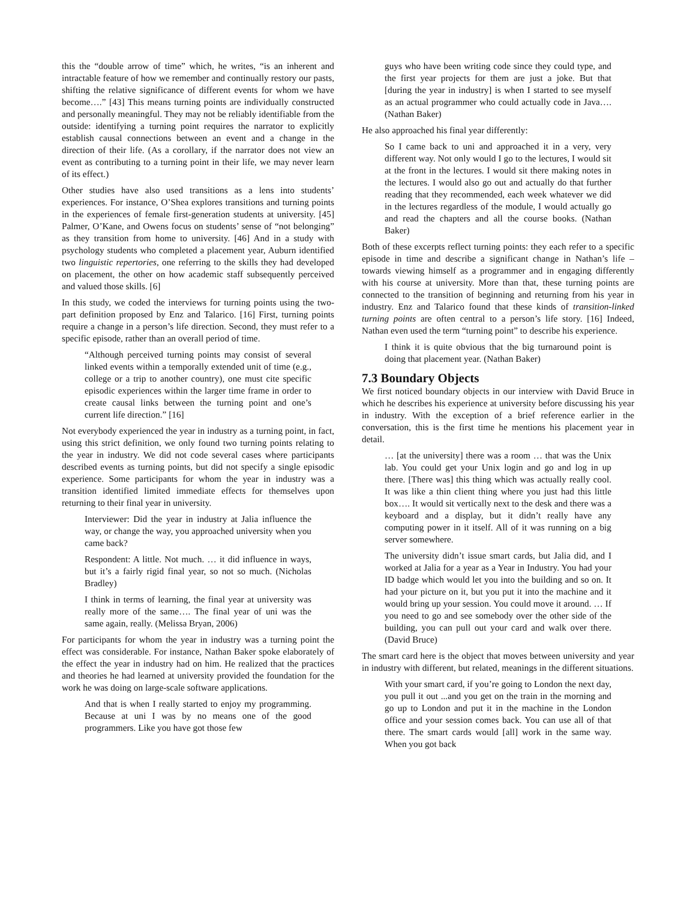this the “double arrow of time” which, he writes, “is an inherent and intractable feature of how we remember and continually restory our pasts, shifting the relative significance of different events for whom we have become….” [43] This means turning points are individually constructed and personally meaningful. They may not be reliably identifiable from the outside: identifying a turning point requires the narrator to explicitly establish causal connections between an event and a change in the direction of their life. (As a corollary, if the narrator does not view an event as contributing to a turning point in their life, we may never learn of its effect.)
Other studies have also used transitions as a lens into students’ experiences. For instance, O’Shea explores transitions and turning points in the experiences of female first-generation students at university. [45] Palmer, O’Kane, and Owens focus on students’ sense of “not belonging” as they transition from home to university. [46] And in a study with psychology students who completed a placement year, Auburn identified two linguistic repertories, one referring to the skills they had developed on placement, the other on how academic staff subsequently perceived and valued those skills. [6]
In this study, we coded the interviews for turning points using the two-part definition proposed by Enz and Talarico. [16] First, turning points require a change in a person’s life direction. Second, they must refer to a specific episode, rather than an overall period of time.
“Although perceived turning points may consist of several linked events within a temporally extended unit of time (e.g., college or a trip to another country), one must cite specific episodic experiences within the larger time frame in order to create causal links between the turning point and one’s current life direction.” [16]
Not everybody experienced the year in industry as a turning point, in fact, using this strict definition, we only found two turning points relating to the year in industry. We did not code several cases where participants described events as turning points, but did not specify a single episodic experience. Some participants for whom the year in industry was a transition identified limited immediate effects for themselves upon returning to their final year in university.
Interviewer: Did the year in industry at Jalia influence the way, or change the way, you approached university when you came back?
Respondent: A little. Not much. … it did influence in ways, but it’s a fairly rigid final year, so not so much. (Nicholas Bradley)
I think in terms of learning, the final year at university was really more of the same…. The final year of uni was the same again, really. (Melissa Bryan, 2006)
For participants for whom the year in industry was a turning point the effect was considerable. For instance, Nathan Baker spoke elaborately of the effect the year in industry had on him. He realized that the practices and theories he had learned at university provided the foundation for the work he was doing on large-scale software applications.
And that is when I really started to enjoy my programming. Because at uni I was by no means one of the good programmers. Like you have got those few
guys who have been writing code since they could type, and the first year projects for them are just a joke. But that [during the year in industry] is when I started to see myself as an actual programmer who could actually code in Java…. (Nathan Baker)
He also approached his final year differently:
So I came back to uni and approached it in a very, very different way. Not only would I go to the lectures, I would sit at the front in the lectures. I would sit there making notes in the lectures. I would also go out and actually do that further reading that they recommended, each week whatever we did in the lectures regardless of the module, I would actually go and read the chapters and all the course books. (Nathan Baker)
Both of these excerpts reflect turning points: they each refer to a specific episode in time and describe a significant change in Nathan’s life – towards viewing himself as a programmer and in engaging differently with his course at university. More than that, these turning points are connected to the transition of beginning and returning from his year in industry. Enz and Talarico found that these kinds of transition-linked turning points are often central to a person’s life story. [16] Indeed, Nathan even used the term “turning point” to describe his experience.
I think it is quite obvious that the big turnaround point is doing that placement year. (Nathan Baker)
7.3 Boundary Objects
We first noticed boundary objects in our interview with David Bruce in which he describes his experience at university before discussing his year in industry. With the exception of a brief reference earlier in the conversation, this is the first time he mentions his placement year in detail.
… [at the university] there was a room … that was the Unix lab. You could get your Unix login and go and log in up there. [There was] this thing which was actually really cool. It was like a thin client thing where you just had this little box…. It would sit vertically next to the desk and there was a keyboard and a display, but it didn’t really have any computing power in it itself. All of it was running on a big server somewhere.
The university didn’t issue smart cards, but Jalia did, and I worked at Jalia for a year as a Year in Industry. You had your ID badge which would let you into the building and so on. It had your picture on it, but you put it into the machine and it would bring up your session. You could move it around. … If you need to go and see somebody over the other side of the building, you can pull out your card and walk over there. (David Bruce)
The smart card here is the object that moves between university and year in industry with different, but related, meanings in the different situations.
With your smart card, if you’re going to London the next day, you pull it out ...and you get on the train in the morning and go up to London and put it in the machine in the London office and your session comes back. You can use all of that there. The smart cards would [all] work in the same way. When you got back